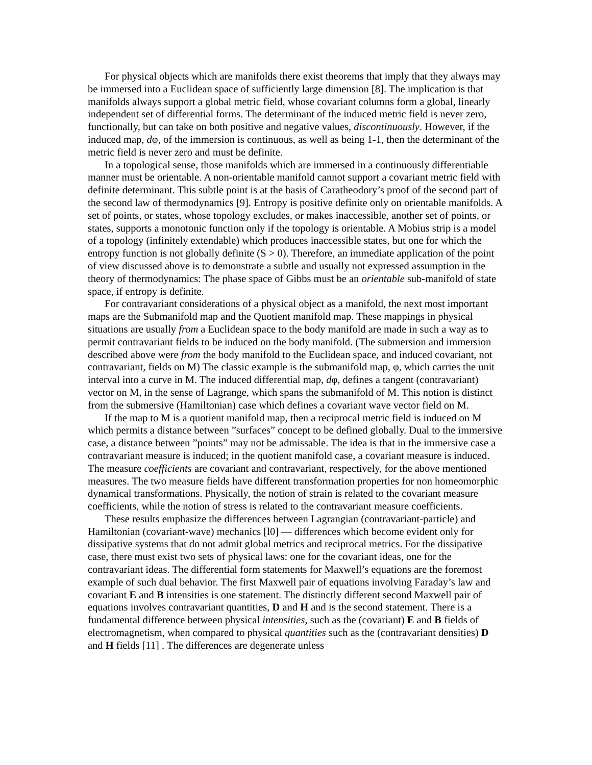For physical objects which are manifolds there exist theorems that imply that they always may be immersed into a Euclidean space of sufficiently large dimension [8]. The implication is that manifolds always support a global metric field, whose covariant columns form a global, linearly independent set of differential forms. The determinant of the induced metric field is never zero, functionally, but can take on both positive and negative values, discontinuously. However, if the induced map, dφ, of the immersion is continuous, as well as being 1-1, then the determinant of the metric field is never zero and must be definite.
In a topological sense, those manifolds which are immersed in a continuously differentiable manner must be orientable. A non-orientable manifold cannot support a covariant metric field with definite determinant. This subtle point is at the basis of Caratheodory’s proof of the second part of the second law of thermodynamics [9]. Entropy is positive definite only on orientable manifolds. A set of points, or states, whose topology excludes, or makes inaccessible, another set of points, or states, supports a monotonic function only if the topology is orientable. A Mobius strip is a model of a topology (infinitely extendable) which produces inaccessible states, but one for which the entropy function is not globally definite (S > 0). Therefore, an immediate application of the point of view discussed above is to demonstrate a subtle and usually not expressed assumption in the theory of thermodynamics: The phase space of Gibbs must be an orientable sub-manifold of state space, if entropy is definite.
For contravariant considerations of a physical object as a manifold, the next most important maps are the Submanifold map and the Quotient manifold map. These mappings in physical situations are usually from a Euclidean space to the body manifold are made in such a way as to permit contravariant fields to be induced on the body manifold. (The submersion and immersion described above were from the body manifold to the Euclidean space, and induced covariant, not contravariant, fields on M) The classic example is the submanifold map, φ, which carries the unit interval into a curve in M. The induced differential map, dφ, defines a tangent (contravariant) vector on M, in the sense of Lagrange, which spans the submanifold of M. This notion is distinct from the submersive (Hamiltonian) case which defines a covariant wave vector field on M.
If the map to M is a quotient manifold map, then a reciprocal metric field is induced on M which permits a distance between ”surfaces” concept to be defined globally. Dual to the immersive case, a distance between ”points” may not be admissable. The idea is that in the immersive case a contravariant measure is induced; in the quotient manifold case, a covariant measure is induced. The measure coefficients are covariant and contravariant, respectively, for the above mentioned measures. The two measure fields have different transformation properties for non homeomorphic dynamical transformations. Physically, the notion of strain is related to the covariant measure coefficients, while the notion of stress is related to the contravariant measure coefficients.
These results emphasize the differences between Lagrangian (contravariant-particle) and Hamiltonian (covariant-wave) mechanics [l0] — differences which become evident only for dissipative systems that do not admit global metrics and reciprocal metrics. For the dissipative case, there must exist two sets of physical laws: one for the covariant ideas, one for the contravariant ideas. The differential form statements for Maxwell’s equations are the foremost example of such dual behavior. The first Maxwell pair of equations involving Faraday’s law and covariant E and B intensities is one statement. The distinctly different second Maxwell pair of equations involves contravariant quantities, D and H and is the second statement. There is a fundamental difference between physical intensities, such as the (covariant) E and B fields of electromagnetism, when compared to physical quantities such as the (contravariant densities) D and H fields [11] . The differences are degenerate unless